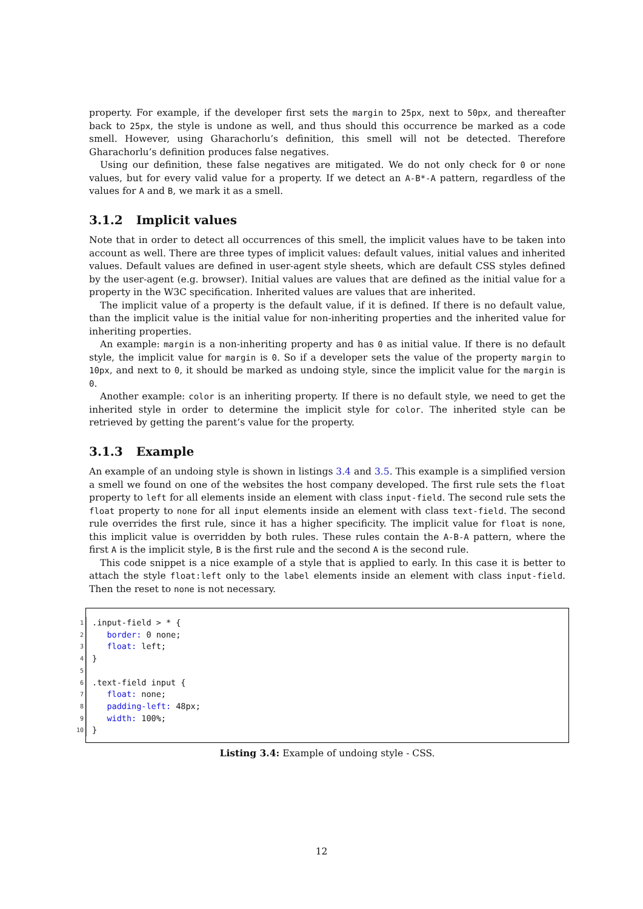property. For example, if the developer first sets the margin to 25px, next to 50px, and thereafter back to 25px, the style is undone as well, and thus should this occurrence be marked as a code smell. However, using Gharachorlu’s definition, this smell will not be detected. Therefore Gharachorlu’s definition produces false negatives.
Using our definition, these false negatives are mitigated. We do not only check for 0 or none values, but for every valid value for a property. If we detect an A-B*-A pattern, regardless of the values for A and B, we mark it as a smell.
3.1.2 Implicit values
Note that in order to detect all occurrences of this smell, the implicit values have to be taken into account as well. There are three types of implicit values: default values, initial values and inherited values. Default values are defined in user-agent style sheets, which are default CSS styles defined by the user-agent (e.g. browser). Initial values are values that are defined as the initial value for a property in the W3C specification. Inherited values are values that are inherited.
The implicit value of a property is the default value, if it is defined. If there is no default value, than the implicit value is the initial value for non-inheriting properties and the inherited value for inheriting properties.
An example: margin is a non-inheriting property and has 0 as initial value. If there is no default style, the implicit value for margin is 0. So if a developer sets the value of the property margin to 10px, and next to 0, it should be marked as undoing style, since the implicit value for the margin is 0.
Another example: color is an inheriting property. If there is no default style, we need to get the inherited style in order to determine the implicit style for color. The inherited style can be retrieved by getting the parent’s value for the property.
3.1.3 Example
An example of an undoing style is shown in listings 3.4 and 3.5. This example is a simplified version a smell we found on one of the websites the host company developed. The first rule sets the float property to left for all elements inside an element with class input-field. The second rule sets the float property to none for all input elements inside an element with class text-field. The second rule overrides the first rule, since it has a higher specificity. The implicit value for float is none, this implicit value is overridden by both rules. These rules contain the A-B-A pattern, where the first A is the implicit style, B is the first rule and the second A is the second rule.
This code snippet is a nice example of a style that is applied to early. In this case it is better to attach the style float:left only to the label elements inside an element with class input-field. Then the reset to none is not necessary.
1
.input-field > * {
2
border: 0 none;
3
float: left;
4
}
5
6
.text-field input {
7
float: none;
8
padding-left: 48px;
9
width: 100%;
10
}
Listing 3.4: Example of undoing style - CSS.
12